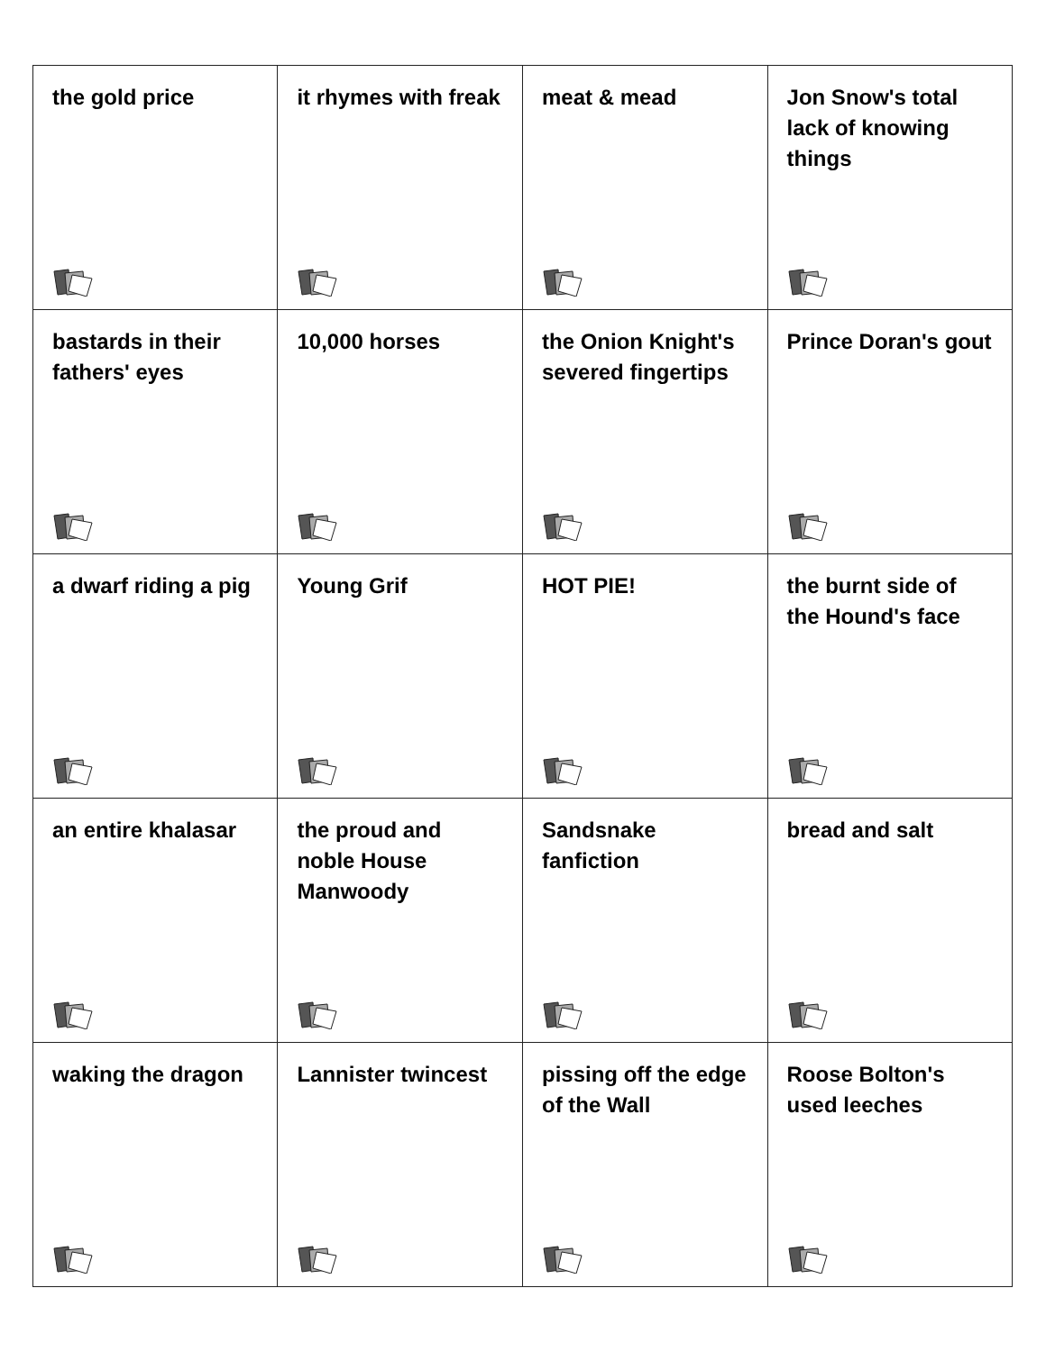| the gold price | it rhymes with freak | meat & mead | Jon Snow's total lack of knowing things |
| bastards in their fathers' eyes | 10,000 horses | the Onion Knight's severed fingertips | Prince Doran's gout |
| a dwarf riding a pig | Young Grif | HOT PIE! | the burnt side of the Hound's face |
| an entire khalasar | the proud and noble House Manwoody | Sandsnake fanfiction | bread and salt |
| waking the dragon | Lannister twincest | pissing off the edge of the Wall | Roose Bolton's used leeches |